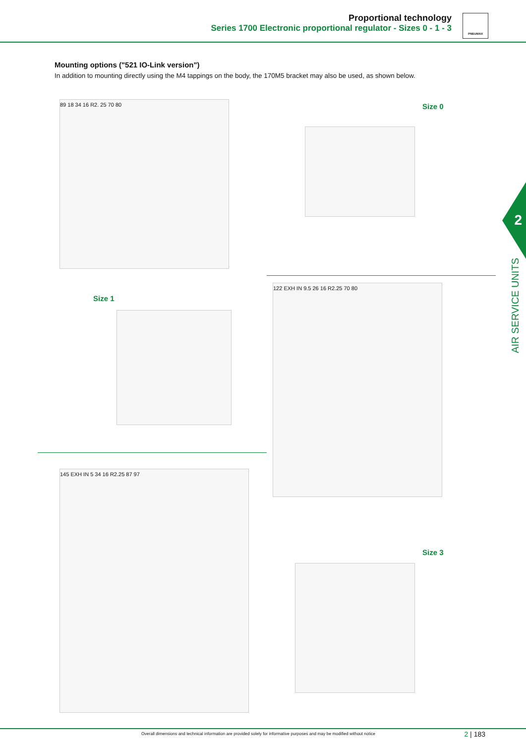Proportional technology
Series 1700 Electronic proportional regulator - Sizes 0 - 1 - 3
PNEUMAX
Mounting options ("521 IO-Link version")
In addition to mounting directly using the M4 tappings on the body, the 170M5 bracket may also be used, as shown below.
89 18 34 16 R2. 25 70 80 Size 0
Size 1
122 EXH IN 9.5 26 16 R2.25 70 80
145 EXH IN 5 34 16 R2.25 87 97
Size 3
2
AIR SERVICE UNITS
Overall dimensions and technical information are provided solely for informative purposes and may be modified without notice
2 | 183